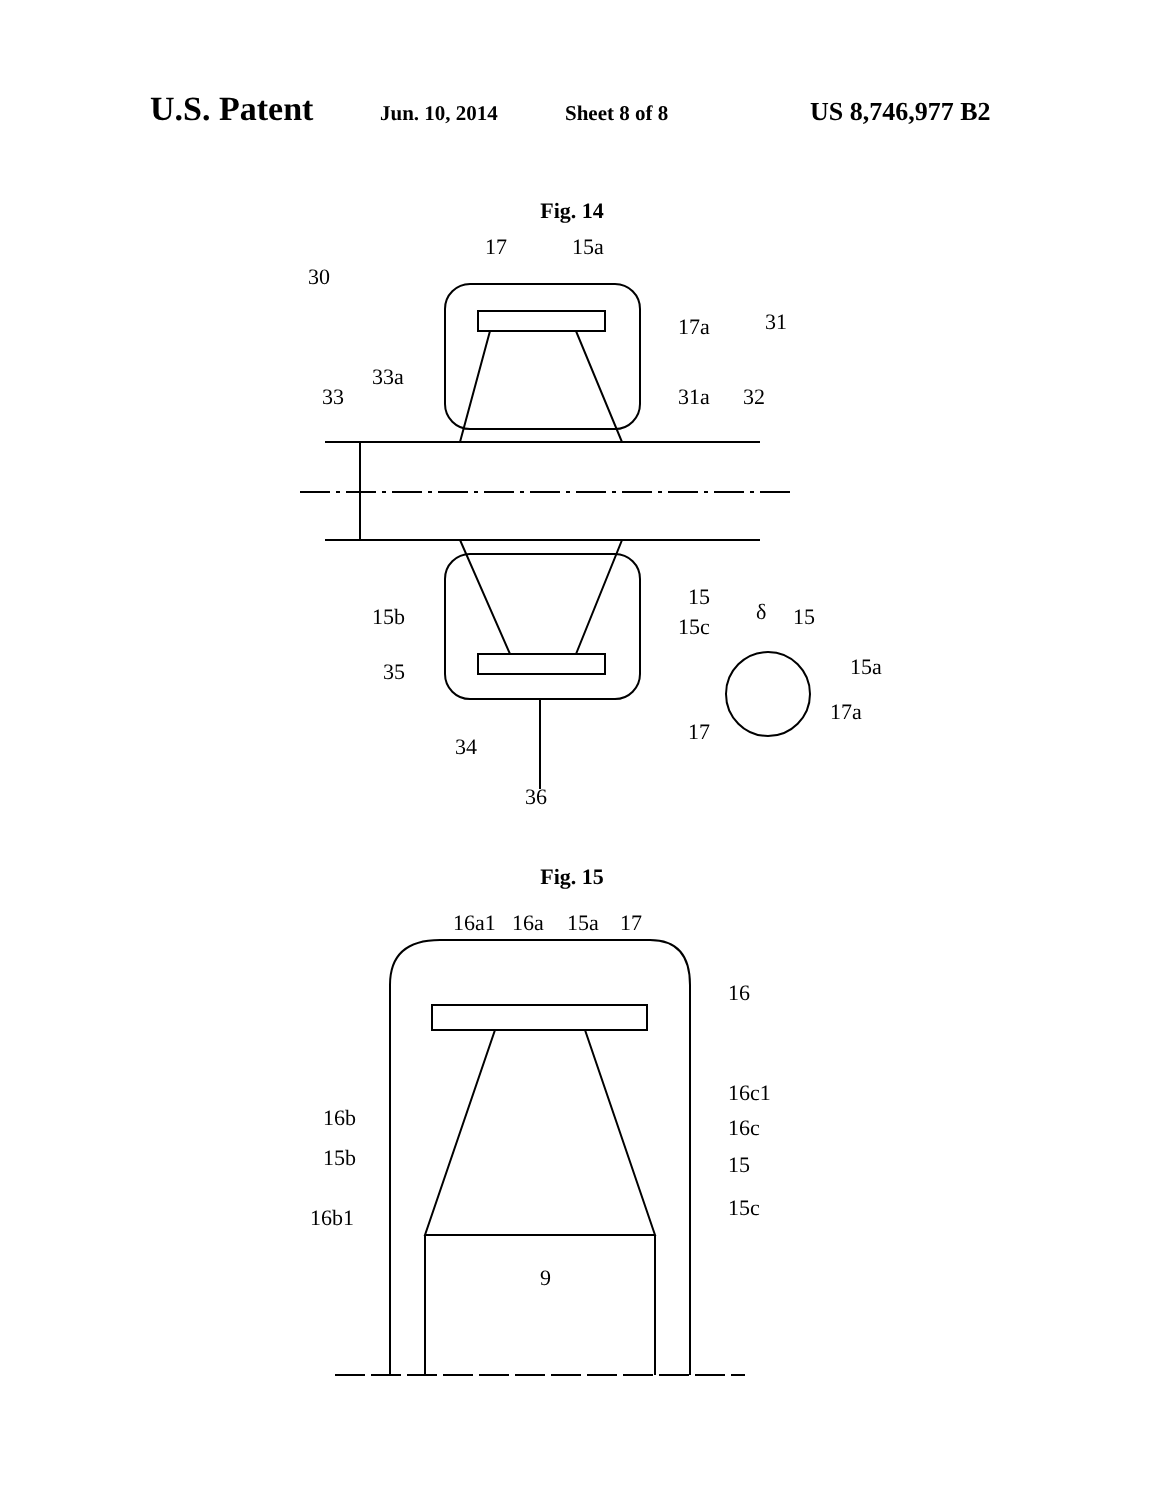U.S. Patent Jun. 10, 2014 Sheet 8 of 8 US 8,746,977 B2
Fig. 14
30
17
15a
17a
31
33a
33
31a
32
15
15b
15c
δ
15
15a
35
17a
17
34
36
Fig. 15
16a1
16a
15a
17
16
16c1
16b
16c
15b
15
15c
16b1
9